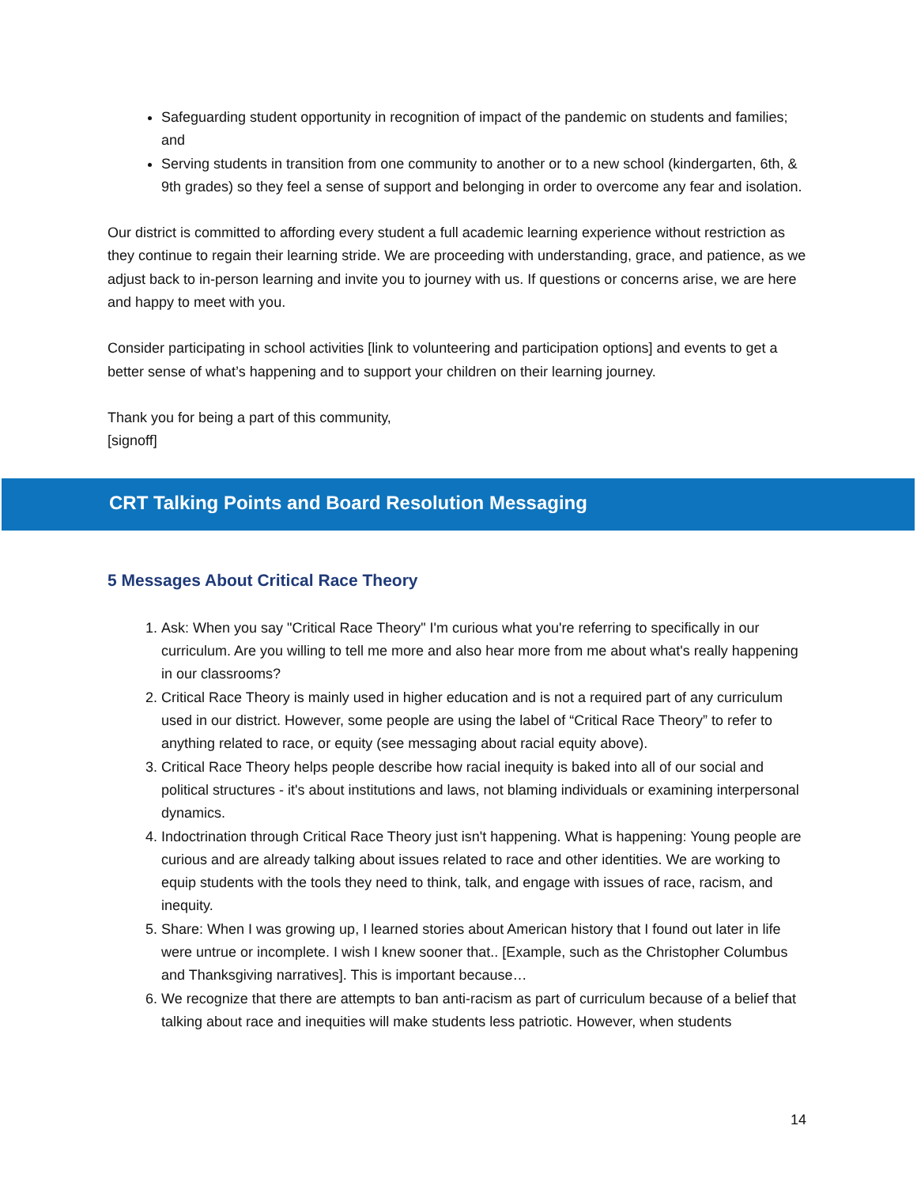Safeguarding student opportunity in recognition of impact of the pandemic on students and families; and
Serving students in transition from one community to another or to a new school (kindergarten, 6th, & 9th grades) so they feel a sense of support and belonging in order to overcome any fear and isolation.
Our district is committed to affording every student a full academic learning experience without restriction as they continue to regain their learning stride. We are proceeding with understanding, grace, and patience, as we adjust back to in-person learning and invite you to journey with us. If questions or concerns arise, we are here and happy to meet with you.
Consider participating in school activities [link to volunteering and participation options] and events to get a better sense of what’s happening and to support your children on their learning journey.
Thank you for being a part of this community,
[signoff]
CRT Talking Points and Board Resolution Messaging
5 Messages About Critical Race Theory
1. Ask: When you say "Critical Race Theory" I'm curious what you're referring to specifically in our curriculum. Are you willing to tell me more and also hear more from me about what's really happening in our classrooms?
2. Critical Race Theory is mainly used in higher education and is not a required part of any curriculum used in our district. However, some people are using the label of “Critical Race Theory” to refer to anything related to race, or equity (see messaging about racial equity above).
3. Critical Race Theory helps people describe how racial inequity is baked into all of our social and political structures - it's about institutions and laws, not blaming individuals or examining interpersonal dynamics.
4. Indoctrination through Critical Race Theory just isn't happening. What is happening: Young people are curious and are already talking about issues related to race and other identities. We are working to equip students with the tools they need to think, talk, and engage with issues of race, racism, and inequity.
5. Share: When I was growing up, I learned stories about American history that I found out later in life were untrue or incomplete. I wish I knew sooner that.. [Example, such as the Christopher Columbus and Thanksgiving narratives]. This is important because…
6. We recognize that there are attempts to ban anti-racism as part of curriculum because of a belief that talking about race and inequities will make students less patriotic. However, when students
14